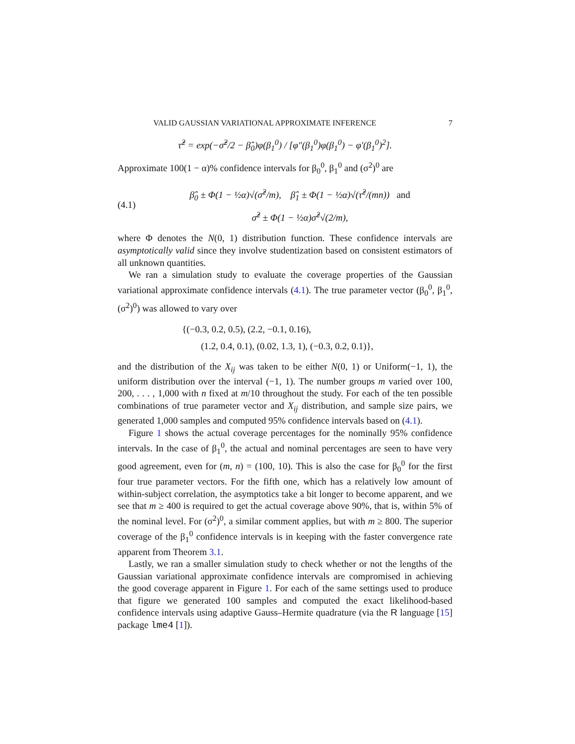VALID GAUSSIAN VARIATIONAL APPROXIMATE INFERENCE 7
τ̂<sup>2</sup> = exp(−σ̂<sup>2</sup>/2 − β̂<sub>0</sub>)φ(β<sub>1</sub><sup>0</sup>) / [φ″(β<sub>1</sub><sup>0</sup>)φ(β<sub>1</sub><sup>0</sup>) − φ′(β<sub>1</sub><sup>0</sup>)<sup>2</sup>].
Approximate 100(1 − α)% confidence intervals for β<sub>0</sub><sup>0</sup>, β<sub>1</sub><sup>0</sup> and (σ<sup>2</sup>)<sup>0</sup> are
(4.1)
β̂<sub>0</sub> ± Φ(1 − ½α)√(σ̂<sup>2</sup>/m), β̂<sub>1</sub> ± Φ(1 − ½α)√(τ̂<sup>2</sup>/(mn)) and
σ̂<sup>2</sup> ± Φ(1 − ½α)σ̂<sup>2</sup>√(2/m),
where Φ denotes the N(0, 1) distribution function. These confidence intervals are asymptotically valid since they involve studentization based on consistent estimators of all unknown quantities.
We ran a simulation study to evaluate the coverage properties of the Gaussian variational approximate confidence intervals (4.1). The true parameter vector (β<sub>0</sub><sup>0</sup>, β<sub>1</sub><sup>0</sup>, (σ<sup>2</sup>)<sup>0</sup>) was allowed to vary over
{(−0.3, 0.2, 0.5), (2.2, −0.1, 0.16),
(1.2, 0.4, 0.1), (0.02, 1.3, 1), (−0.3, 0.2, 0.1)},
and the distribution of the X<sub>ij</sub> was taken to be either N(0, 1) or Uniform(−1, 1), the uniform distribution over the interval (−1, 1). The number groups m varied over 100, 200, . . . , 1,000 with n fixed at m/10 throughout the study. For each of the ten possible combinations of true parameter vector and X<sub>ij</sub> distribution, and sample size pairs, we generated 1,000 samples and computed 95% confidence intervals based on (4.1).
Figure 1 shows the actual coverage percentages for the nominally 95% confidence intervals. In the case of β<sub>1</sub><sup>0</sup>, the actual and nominal percentages are seen to have very good agreement, even for (m, n) = (100, 10). This is also the case for β<sub>0</sub><sup>0</sup> for the first four true parameter vectors. For the fifth one, which has a relatively low amount of within-subject correlation, the asymptotics take a bit longer to become apparent, and we see that m ≥ 400 is required to get the actual coverage above 90%, that is, within 5% of the nominal level. For (σ<sup>2</sup>)<sup>0</sup>, a similar comment applies, but with m ≥ 800. The superior coverage of the β<sub>1</sub><sup>0</sup> confidence intervals is in keeping with the faster convergence rate apparent from Theorem 3.1.
Lastly, we ran a smaller simulation study to check whether or not the lengths of the Gaussian variational approximate confidence intervals are compromised in achieving the good coverage apparent in Figure 1. For each of the same settings used to produce that figure we generated 100 samples and computed the exact likelihood-based confidence intervals using adaptive Gauss–Hermite quadrature (via the R language [15] package lme4 [1]).